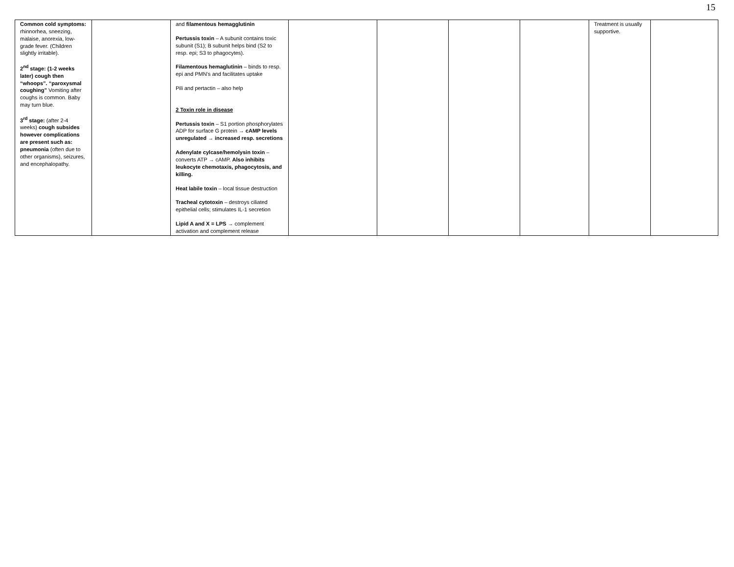15
| Common cold symptoms: rhinnorhea, sneezing, malaise, anorexia, low-grade fever. (Children slightly irritable). 2<sup>nd</sup> stage: (1-2 weeks later) cough then “whoops”. “paroxysmal coughing” Vomiting after coughs is common. Baby may turn blue. 3<sup>rd</sup> stage: (after 2-4 weeks) cough subsides however complications are present such as: pneumonia (often due to other organisms), seizures, and encephalopathy. | | and filamentous hemagglutinin Pertussis toxin – A subunit contains toxic subunit (S1); B subunit helps bind (S2 to resp. epi; S3 to phagocytes). Filamentous hemaglutinin – binds to resp. epi and PMN’s and facilitates uptake Pili and pertactin – also help 2 Toxin role in disease Pertussis toxin – S1 portion phosphorylates ADP for surface G protein → cAMP levels unregulated → increased resp. secretions Adenylate cylcase/hemolysin toxin – converts ATP → cAMP. Also inhibits leukocyte chemotaxis, phagocytosis, and killing. Heat labile toxin – local tissue destruction Tracheal cytotoxin – destroys ciliated epithelial cells; stimulates IL-1 secretion Lipid A and X = LPS → complement activation and complement release | | | | | Treatment is usually supportive. | |